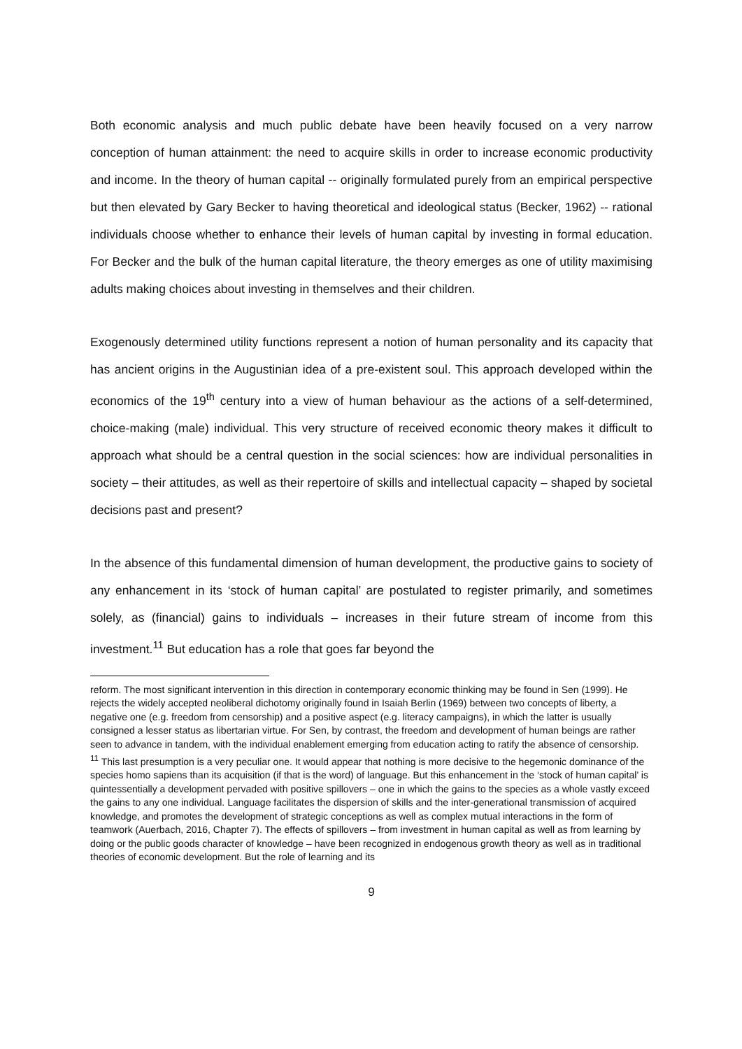Both economic analysis and much public debate have been heavily focused on a very narrow conception of human attainment: the need to acquire skills in order to increase economic productivity and income. In the theory of human capital -- originally formulated purely from an empirical perspective but then elevated by Gary Becker to having theoretical and ideological status (Becker, 1962) -- rational individuals choose whether to enhance their levels of human capital by investing in formal education. For Becker and the bulk of the human capital literature, the theory emerges as one of utility maximising adults making choices about investing in themselves and their children.
Exogenously determined utility functions represent a notion of human personality and its capacity that has ancient origins in the Augustinian idea of a pre-existent soul. This approach developed within the economics of the 19<sup>th</sup> century into a view of human behaviour as the actions of a self-determined, choice-making (male) individual. This very structure of received economic theory makes it difficult to approach what should be a central question in the social sciences: how are individual personalities in society – their attitudes, as well as their repertoire of skills and intellectual capacity – shaped by societal decisions past and present?
In the absence of this fundamental dimension of human development, the productive gains to society of any enhancement in its ‘stock of human capital’ are postulated to register primarily, and sometimes solely, as (financial) gains to individuals – increases in their future stream of income from this investment.<sup>11</sup> But education has a role that goes far beyond the
reform. The most significant intervention in this direction in contemporary economic thinking may be found in Sen (1999). He rejects the widely accepted neoliberal dichotomy originally found in Isaiah Berlin (1969) between two concepts of liberty, a negative one (e.g. freedom from censorship) and a positive aspect (e.g. literacy campaigns), in which the latter is usually consigned a lesser status as libertarian virtue. For Sen, by contrast, the freedom and development of human beings are rather seen to advance in tandem, with the individual enablement emerging from education acting to ratify the absence of censorship.
<sup>11</sup> This last presumption is a very peculiar one. It would appear that nothing is more decisive to the hegemonic dominance of the species homo sapiens than its acquisition (if that is the word) of language. But this enhancement in the ‘stock of human capital’ is quintessentially a development pervaded with positive spillovers – one in which the gains to the species as a whole vastly exceed the gains to any one individual. Language facilitates the dispersion of skills and the inter-generational transmission of acquired knowledge, and promotes the development of strategic conceptions as well as complex mutual interactions in the form of teamwork (Auerbach, 2016, Chapter 7). The effects of spillovers – from investment in human capital as well as from learning by doing or the public goods character of knowledge – have been recognized in endogenous growth theory as well as in traditional theories of economic development. But the role of learning and its
9